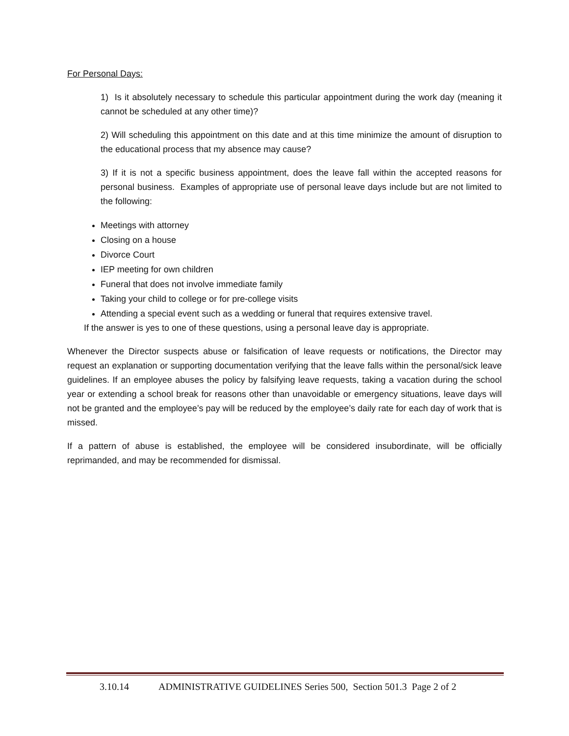For Personal Days:
1) Is it absolutely necessary to schedule this particular appointment during the work day (meaning it cannot be scheduled at any other time)?
2) Will scheduling this appointment on this date and at this time minimize the amount of disruption to the educational process that my absence may cause?
3) If it is not a specific business appointment, does the leave fall within the accepted reasons for personal business. Examples of appropriate use of personal leave days include but are not limited to the following:
Meetings with attorney
Closing on a house
Divorce Court
IEP meeting for own children
Funeral that does not involve immediate family
Taking your child to college or for pre-college visits
Attending a special event such as a wedding or funeral that requires extensive travel.
If the answer is yes to one of these questions, using a personal leave day is appropriate.
Whenever the Director suspects abuse or falsification of leave requests or notifications, the Director may request an explanation or supporting documentation verifying that the leave falls within the personal/sick leave guidelines. If an employee abuses the policy by falsifying leave requests, taking a vacation during the school year or extending a school break for reasons other than unavoidable or emergency situations, leave days will not be granted and the employee’s pay will be reduced by the employee’s daily rate for each day of work that is missed.
If a pattern of abuse is established, the employee will be considered insubordinate, will be officially reprimanded, and may be recommended for dismissal.
3.10.14 ADMINISTRATIVE GUIDELINES Series 500, Section 501.3 Page 2 of 2